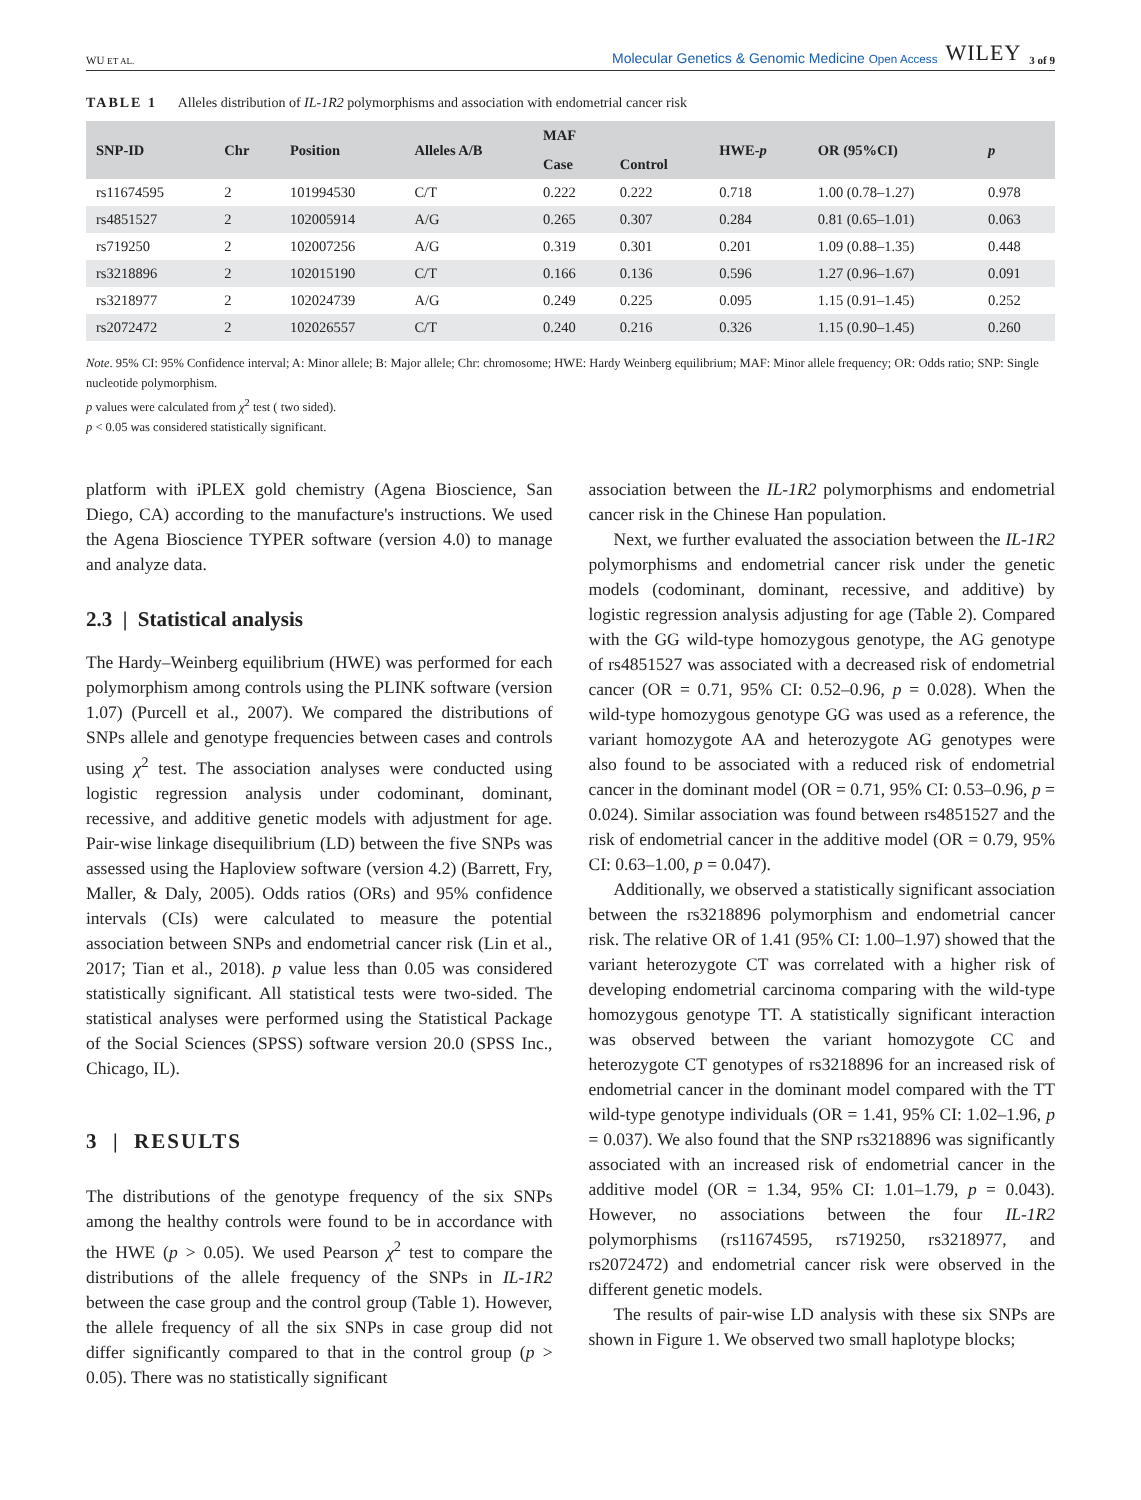WU ET AL.
Molecular Genetics & Genomic Medicine Open Access WILEY 3 of 9
TABLE 1 Alleles distribution of IL-1R2 polymorphisms and association with endometrial cancer risk
| SNP-ID | Chr | Position | Alleles A/B | MAF | | HWE- p | OR (95%CI) | p |
| --- | --- | --- | --- | --- | --- | --- | --- | --- |
| | | | | Case | Control | | | |
| rs11674595 | 2 | 101994530 | C/T | 0.222 | 0.222 | 0.718 | 1.00 (0.78–1.27) | 0.978 |
| rs4851527 | 2 | 102005914 | A/G | 0.265 | 0.307 | 0.284 | 0.81 (0.65–1.01) | 0.063 |
| rs719250 | 2 | 102007256 | A/G | 0.319 | 0.301 | 0.201 | 1.09 (0.88–1.35) | 0.448 |
| rs3218896 | 2 | 102015190 | C/T | 0.166 | 0.136 | 0.596 | 1.27 (0.96–1.67) | 0.091 |
| rs3218977 | 2 | 102024739 | A/G | 0.249 | 0.225 | 0.095 | 1.15 (0.91–1.45) | 0.252 |
| rs2072472 | 2 | 102026557 | C/T | 0.240 | 0.216 | 0.326 | 1.15 (0.90–1.45) | 0.260 |
Note. 95% CI: 95% Confidence interval; A: Minor allele; B: Major allele; Chr: chromosome; HWE: Hardy Weinberg equilibrium; MAF: Minor allele frequency; OR: Odds ratio; SNP: Single nucleotide polymorphism.
p values were calculated from χ<sup>2</sup> test ( two sided).
p < 0.05 was considered statistically significant.
platform with iPLEX gold chemistry (Agena Bioscience, San Diego, CA) according to the manufacture's instructions. We used the Agena Bioscience TYPER software (version 4.0) to manage and analyze data.
2.3 | Statistical analysis
The Hardy–Weinberg equilibrium (HWE) was performed for each polymorphism among controls using the PLINK software (version 1.07) (Purcell et al., 2007). We compared the distributions of SNPs allele and genotype frequencies between cases and controls using χ<sup>2</sup> test. The association analyses were conducted using logistic regression analysis under codominant, dominant, recessive, and additive genetic models with adjustment for age. Pair-wise linkage disequilibrium (LD) between the five SNPs was assessed using the Haploview software (version 4.2) (Barrett, Fry, Maller, & Daly, 2005). Odds ratios (ORs) and 95% confidence intervals (CIs) were calculated to measure the potential association between SNPs and endometrial cancer risk (Lin et al., 2017; Tian et al., 2018). p value less than 0.05 was considered statistically significant. All statistical tests were two-sided. The statistical analyses were performed using the Statistical Package of the Social Sciences (SPSS) software version 20.0 (SPSS Inc., Chicago, IL).
3 | RESULTS
The distributions of the genotype frequency of the six SNPs among the healthy controls were found to be in accordance with the HWE (p > 0.05). We used Pearson χ<sup>2</sup> test to compare the distributions of the allele frequency of the SNPs in IL-1R2 between the case group and the control group (Table 1). However, the allele frequency of all the six SNPs in case group did not differ significantly compared to that in the control group (p > 0.05). There was no statistically significant
association between the IL-1R2 polymorphisms and endometrial cancer risk in the Chinese Han population.
Next, we further evaluated the association between the IL-1R2 polymorphisms and endometrial cancer risk under the genetic models (codominant, dominant, recessive, and additive) by logistic regression analysis adjusting for age (Table 2). Compared with the GG wild-type homozygous genotype, the AG genotype of rs4851527 was associated with a decreased risk of endometrial cancer (OR = 0.71, 95% CI: 0.52–0.96, p = 0.028). When the wild-type homozygous genotype GG was used as a reference, the variant homozygote AA and heterozygote AG genotypes were also found to be associated with a reduced risk of endometrial cancer in the dominant model (OR = 0.71, 95% CI: 0.53–0.96, p = 0.024). Similar association was found between rs4851527 and the risk of endometrial cancer in the additive model (OR = 0.79, 95% CI: 0.63–1.00, p = 0.047).
Additionally, we observed a statistically significant association between the rs3218896 polymorphism and endometrial cancer risk. The relative OR of 1.41 (95% CI: 1.00–1.97) showed that the variant heterozygote CT was correlated with a higher risk of developing endometrial carcinoma comparing with the wild-type homozygous genotype TT. A statistically significant interaction was observed between the variant homozygote CC and heterozygote CT genotypes of rs3218896 for an increased risk of endometrial cancer in the dominant model compared with the TT wild-type genotype individuals (OR = 1.41, 95% CI: 1.02–1.96, p = 0.037). We also found that the SNP rs3218896 was significantly associated with an increased risk of endometrial cancer in the additive model (OR = 1.34, 95% CI: 1.01–1.79, p = 0.043). However, no associations between the four IL-1R2 polymorphisms (rs11674595, rs719250, rs3218977, and rs2072472) and endometrial cancer risk were observed in the different genetic models.
The results of pair-wise LD analysis with these six SNPs are shown in Figure 1. We observed two small haplotype blocks;